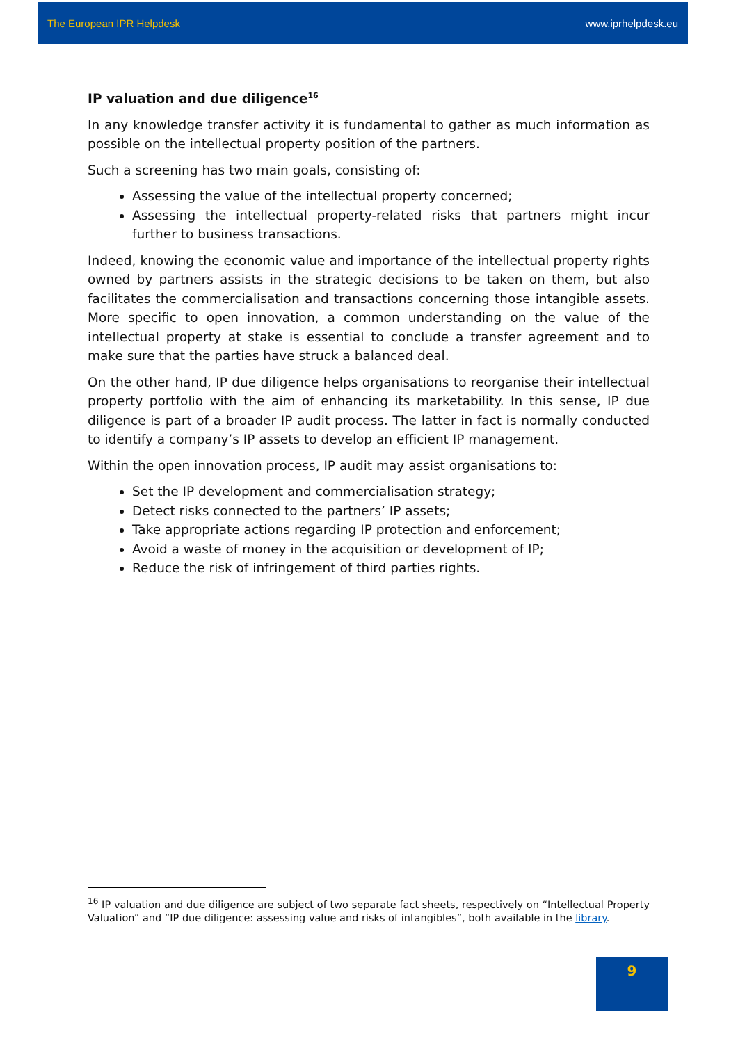The European IPR Helpdesk www.iprhelpdesk.eu
IP valuation and due diligence<sup>16</sup>
In any knowledge transfer activity it is fundamental to gather as much information as possible on the intellectual property position of the partners.
Such a screening has two main goals, consisting of:
Assessing the value of the intellectual property concerned;
Assessing the intellectual property-related risks that partners might incur further to business transactions.
Indeed, knowing the economic value and importance of the intellectual property rights owned by partners assists in the strategic decisions to be taken on them, but also facilitates the commercialisation and transactions concerning those intangible assets. More specific to open innovation, a common understanding on the value of the intellectual property at stake is essential to conclude a transfer agreement and to make sure that the parties have struck a balanced deal.
On the other hand, IP due diligence helps organisations to reorganise their intellectual property portfolio with the aim of enhancing its marketability. In this sense, IP due diligence is part of a broader IP audit process. The latter in fact is normally conducted to identify a company’s IP assets to develop an efficient IP management.
Within the open innovation process, IP audit may assist organisations to:
Set the IP development and commercialisation strategy;
Detect risks connected to the partners’ IP assets;
Take appropriate actions regarding IP protection and enforcement;
Avoid a waste of money in the acquisition or development of IP;
Reduce the risk of infringement of third parties rights.
<sup>16</sup> IP valuation and due diligence are subject of two separate fact sheets, respectively on “Intellectual Property Valuation” and “IP due diligence: assessing value and risks of intangibles”, both available in the library.
9